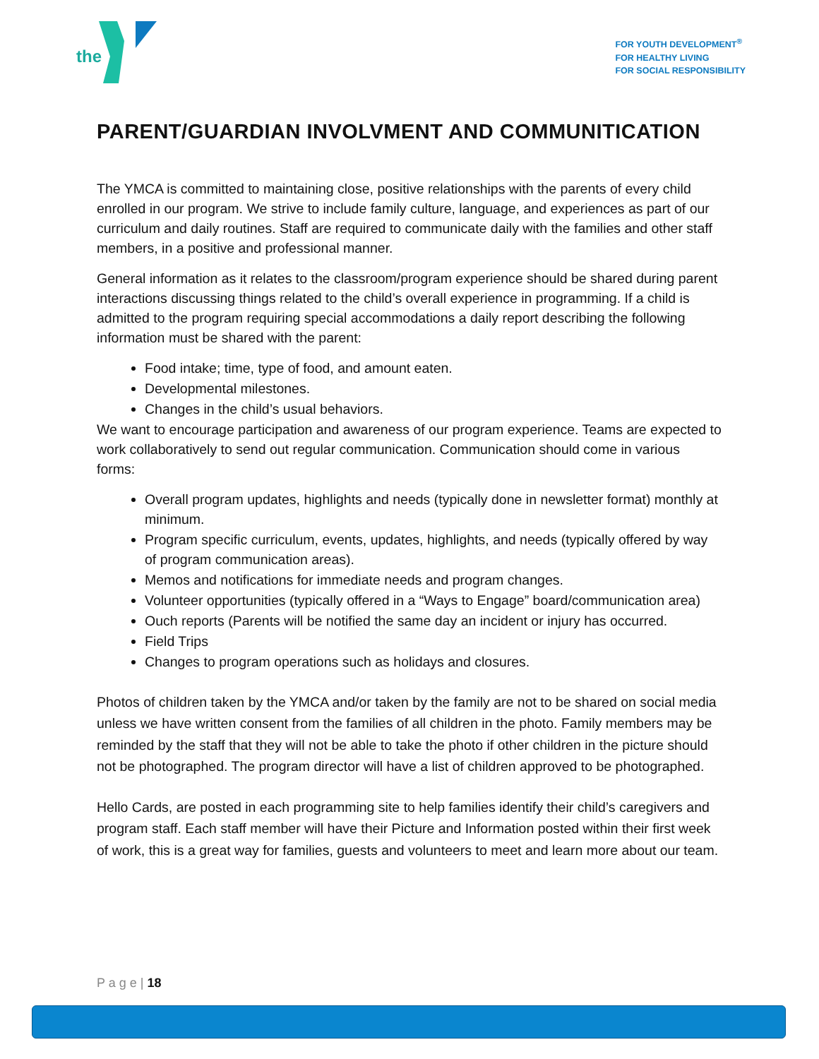the
FOR YOUTH DEVELOPMENT<sup>®</sup>
FOR HEALTHY LIVING
FOR SOCIAL RESPONSIBILITY
PARENT/GUARDIAN INVOLVMENT AND COMMUNITICATION
The YMCA is committed to maintaining close, positive relationships with the parents of every child enrolled in our program. We strive to include family culture, language, and experiences as part of our curriculum and daily routines. Staff are required to communicate daily with the families and other staff members, in a positive and professional manner.
General information as it relates to the classroom/program experience should be shared during parent interactions discussing things related to the child’s overall experience in programming. If a child is admitted to the program requiring special accommodations a daily report describing the following information must be shared with the parent:
Food intake; time, type of food, and amount eaten.
Developmental milestones.
Changes in the child’s usual behaviors.
We want to encourage participation and awareness of our program experience. Teams are expected to work collaboratively to send out regular communication. Communication should come in various forms:
Overall program updates, highlights and needs (typically done in newsletter format) monthly at minimum.
Program specific curriculum, events, updates, highlights, and needs (typically offered by way of program communication areas).
Memos and notifications for immediate needs and program changes.
Volunteer opportunities (typically offered in a “Ways to Engage” board/communication area)
Ouch reports (Parents will be notified the same day an incident or injury has occurred.
Field Trips
Changes to program operations such as holidays and closures.
Photos of children taken by the YMCA and/or taken by the family are not to be shared on social media unless we have written consent from the families of all children in the photo. Family members may be reminded by the staff that they will not be able to take the photo if other children in the picture should not be photographed. The program director will have a list of children approved to be photographed.
Hello Cards, are posted in each programming site to help families identify their child’s caregivers and program staff. Each staff member will have their Picture and Information posted within their first week of work, this is a great way for families, guests and volunteers to meet and learn more about our team.
P a g e | 18